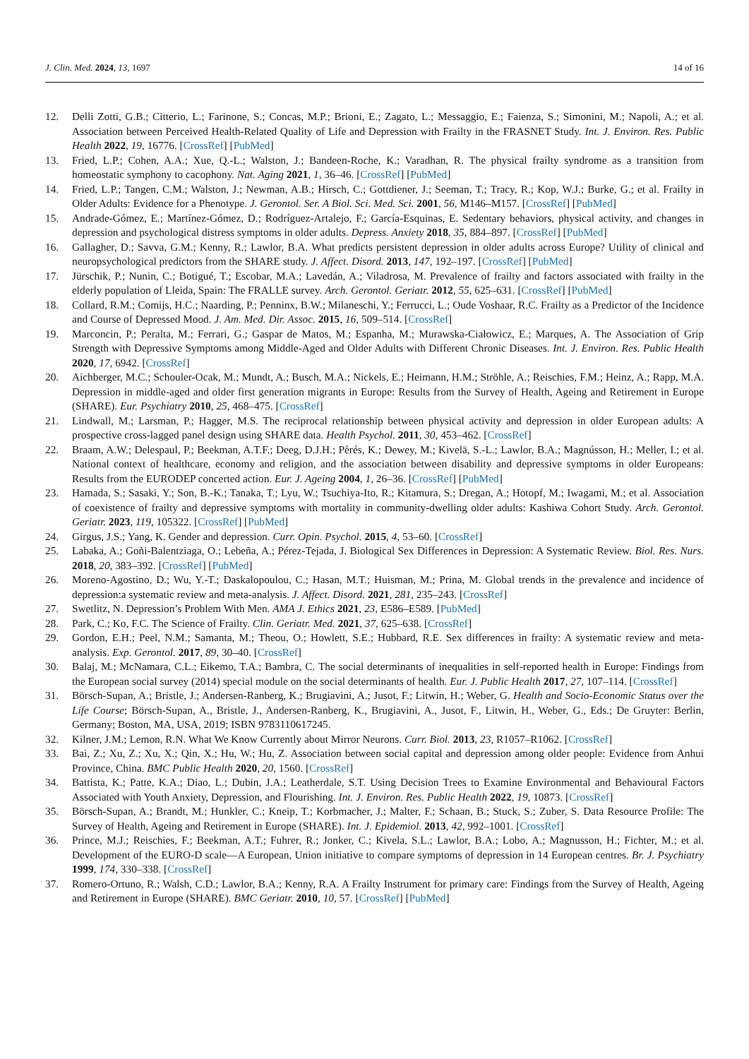J. Clin. Med. 2024, 13, 1697 14 of 16
12. Delli Zotti, G.B.; Citterio, L.; Farinone, S.; Concas, M.P.; Brioni, E.; Zagato, L.; Messaggio, E.; Faienza, S.; Simonini, M.; Napoli, A.; et al. Association between Perceived Health-Related Quality of Life and Depression with Frailty in the FRASNET Study. Int. J. Environ. Res. Public Health 2022, 19, 16776. [CrossRef] [PubMed]
13. Fried, L.P.; Cohen, A.A.; Xue, Q.-L.; Walston, J.; Bandeen-Roche, K.; Varadhan, R. The physical frailty syndrome as a transition from homeostatic symphony to cacophony. Nat. Aging 2021, 1, 36–46. [CrossRef] [PubMed]
14. Fried, L.P.; Tangen, C.M.; Walston, J.; Newman, A.B.; Hirsch, C.; Gottdiener, J.; Seeman, T.; Tracy, R.; Kop, W.J.; Burke, G.; et al. Frailty in Older Adults: Evidence for a Phenotype. J. Gerontol. Ser. A Biol. Sci. Med. Sci. 2001, 56, M146–M157. [CrossRef] [PubMed]
15. Andrade-Gómez, E.; Martínez-Gómez, D.; Rodríguez-Artalejo, F.; García-Esquinas, E. Sedentary behaviors, physical activity, and changes in depression and psychological distress symptoms in older adults. Depress. Anxiety 2018, 35, 884–897. [CrossRef] [PubMed]
16. Gallagher, D.; Savva, G.M.; Kenny, R.; Lawlor, B.A. What predicts persistent depression in older adults across Europe? Utility of clinical and neuropsychological predictors from the SHARE study. J. Affect. Disord. 2013, 147, 192–197. [CrossRef] [PubMed]
17. Jürschik, P.; Nunin, C.; Botigué, T.; Escobar, M.A.; Lavedán, A.; Viladrosa, M. Prevalence of frailty and factors associated with frailty in the elderly population of Lleida, Spain: The FRALLE survey. Arch. Gerontol. Geriatr. 2012, 55, 625–631. [CrossRef] [PubMed]
18. Collard, R.M.; Comijs, H.C.; Naarding, P.; Penninx, B.W.; Milaneschi, Y.; Ferrucci, L.; Oude Voshaar, R.C. Frailty as a Predictor of the Incidence and Course of Depressed Mood. J. Am. Med. Dir. Assoc. 2015, 16, 509–514. [CrossRef]
19. Marconcin, P.; Peralta, M.; Ferrari, G.; Gaspar de Matos, M.; Espanha, M.; Murawska-Ciałowicz, E.; Marques, A. The Association of Grip Strength with Depressive Symptoms among Middle-Aged and Older Adults with Different Chronic Diseases. Int. J. Environ. Res. Public Health 2020, 17, 6942. [CrossRef]
20. Aichberger, M.C.; Schouler-Ocak, M.; Mundt, A.; Busch, M.A.; Nickels, E.; Heimann, H.M.; Ströhle, A.; Reischies, F.M.; Heinz, A.; Rapp, M.A. Depression in middle-aged and older first generation migrants in Europe: Results from the Survey of Health, Ageing and Retirement in Europe (SHARE). Eur. Psychiatry 2010, 25, 468–475. [CrossRef]
21. Lindwall, M.; Larsman, P.; Hagger, M.S. The reciprocal relationship between physical activity and depression in older European adults: A prospective cross-lagged panel design using SHARE data. Health Psychol. 2011, 30, 453–462. [CrossRef]
22. Braam, A.W.; Delespaul, P.; Beekman, A.T.F.; Deeg, D.J.H.; Pèrés, K.; Dewey, M.; Kivelä, S.-L.; Lawlor, B.A.; Magnússon, H.; Meller, I.; et al. National context of healthcare, economy and religion, and the association between disability and depressive symptoms in older Europeans: Results from the EURODEP concerted action. Eur. J. Ageing 2004, 1, 26–36. [CrossRef] [PubMed]
23. Hamada, S.; Sasaki, Y.; Son, B.-K.; Tanaka, T.; Lyu, W.; Tsuchiya-Ito, R.; Kitamura, S.; Dregan, A.; Hotopf, M.; Iwagami, M.; et al. Association of coexistence of frailty and depressive symptoms with mortality in community-dwelling older adults: Kashiwa Cohort Study. Arch. Gerontol. Geriatr. 2023, 119, 105322. [CrossRef] [PubMed]
24. Girgus, J.S.; Yang, K. Gender and depression. Curr. Opin. Psychol. 2015, 4, 53–60. [CrossRef]
25. Labaka, A.; Goñi-Balentziaga, O.; Lebeña, A.; Pérez-Tejada, J. Biological Sex Differences in Depression: A Systematic Review. Biol. Res. Nurs. 2018, 20, 383–392. [CrossRef] [PubMed]
26. Moreno-Agostino, D.; Wu, Y.-T.; Daskalopoulou, C.; Hasan, M.T.; Huisman, M.; Prina, M. Global trends in the prevalence and incidence of depression:a systematic review and meta-analysis. J. Affect. Disord. 2021, 281, 235–243. [CrossRef]
27. Swetlitz, N. Depression’s Problem With Men. AMA J. Ethics 2021, 23, E586–E589. [PubMed]
28. Park, C.; Ko, F.C. The Science of Frailty. Clin. Geriatr. Med. 2021, 37, 625–638. [CrossRef]
29. Gordon, E.H.; Peel, N.M.; Samanta, M.; Theou, O.; Howlett, S.E.; Hubbard, R.E. Sex differences in frailty: A systematic review and meta-analysis. Exp. Gerontol. 2017, 89, 30–40. [CrossRef]
30. Balaj, M.; McNamara, C.L.; Eikemo, T.A.; Bambra, C. The social determinants of inequalities in self-reported health in Europe: Findings from the European social survey (2014) special module on the social determinants of health. Eur. J. Public Health 2017, 27, 107–114. [CrossRef]
31. Börsch-Supan, A.; Bristle, J.; Andersen-Ranberg, K.; Brugiavini, A.; Jusot, F.; Litwin, H.; Weber, G. Health and Socio-Economic Status over the Life Course; Börsch-Supan, A., Bristle, J., Andersen-Ranberg, K., Brugiavini, A., Jusot, F., Litwin, H., Weber, G., Eds.; De Gruyter: Berlin, Germany; Boston, MA, USA, 2019; ISBN 9783110617245.
32. Kilner, J.M.; Lemon, R.N. What We Know Currently about Mirror Neurons. Curr. Biol. 2013, 23, R1057–R1062. [CrossRef]
33. Bai, Z.; Xu, Z.; Xu, X.; Qin, X.; Hu, W.; Hu, Z. Association between social capital and depression among older people: Evidence from Anhui Province, China. BMC Public Health 2020, 20, 1560. [CrossRef]
34. Battista, K.; Patte, K.A.; Diao, L.; Dubin, J.A.; Leatherdale, S.T. Using Decision Trees to Examine Environmental and Behavioural Factors Associated with Youth Anxiety, Depression, and Flourishing. Int. J. Environ. Res. Public Health 2022, 19, 10873. [CrossRef]
35. Börsch-Supan, A.; Brandt, M.; Hunkler, C.; Kneip, T.; Korbmacher, J.; Malter, F.; Schaan, B.; Stuck, S.; Zuber, S. Data Resource Profile: The Survey of Health, Ageing and Retirement in Europe (SHARE). Int. J. Epidemiol. 2013, 42, 992–1001. [CrossRef]
36. Prince, M.J.; Reischies, F.; Beekman, A.T.; Fuhrer, R.; Jonker, C.; Kivela, S.L.; Lawlor, B.A.; Lobo, A.; Magnusson, H.; Fichter, M.; et al. Development of the EURO-D scale—A European, Union initiative to compare symptoms of depression in 14 European centres. Br. J. Psychiatry 1999, 174, 330–338. [CrossRef]
37. Romero-Ortuno, R.; Walsh, C.D.; Lawlor, B.A.; Kenny, R.A. A Frailty Instrument for primary care: Findings from the Survey of Health, Ageing and Retirement in Europe (SHARE). BMC Geriatr. 2010, 10, 57. [CrossRef] [PubMed]